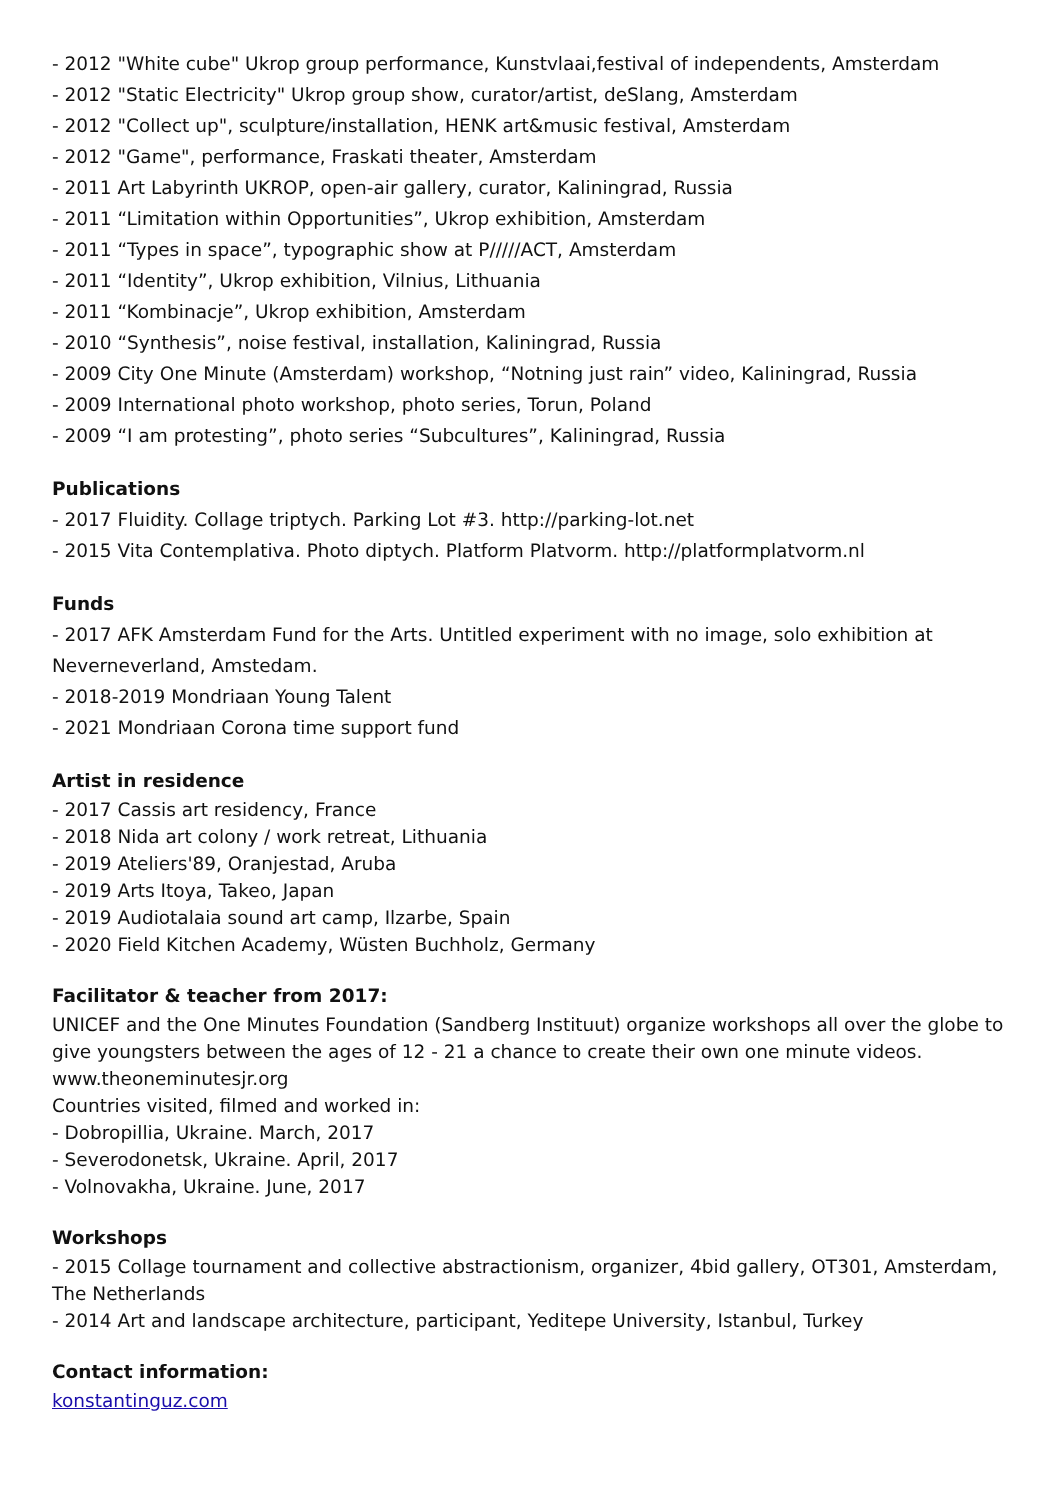- 2012 "White cube" Ukrop group performance, Kunstvlaai,festival of independents, Amsterdam
- 2012 "Static Electricity" Ukrop group show, curator/artist, deSlang, Amsterdam
- 2012 "Collect up", sculpture/installation, HENK art&music festival, Amsterdam
- 2012 "Game", performance, Fraskati theater, Amsterdam
- 2011 Art Labyrinth UKROP, open-air gallery, curator, Kaliningrad, Russia
- 2011 “Limitation within Opportunities”, Ukrop exhibition, Amsterdam
- 2011 “Types in space”, typographic show at P/////ACT, Amsterdam
- 2011 “Identity”, Ukrop exhibition, Vilnius, Lithuania
- 2011 “Kombinacje”, Ukrop exhibition, Amsterdam
- 2010 “Synthesis”, noise festival, installation, Kaliningrad, Russia
- 2009 City One Minute (Amsterdam) workshop, “Notning just rain” video, Kaliningrad, Russia
- 2009 International photo workshop, photo series, Torun, Poland
- 2009 “I am protesting”, photo series “Subcultures”, Kaliningrad, Russia
Publications
- 2017 Fluidity. Collage triptych. Parking Lot #3. http://parking-lot.net
- 2015 Vita Contemplativa. Photo diptych. Platform Platvorm. http://platformplatvorm.nl
Funds
- 2017 AFK Amsterdam Fund for the Arts. Untitled experiment with no image, solo exhibition at Neverneverland, Amstedam.
- 2018-2019 Mondriaan Young Talent
- 2021 Mondriaan Corona time support fund
Artist in residence
- 2017 Cassis art residency, France
- 2018 Nida art colony / work retreat, Lithuania
- 2019 Ateliers'89, Oranjestad, Aruba
- 2019 Arts Itoya, Takeo, Japan
- 2019 Audiotalaia sound art camp, Ilzarbe, Spain
- 2020 Field Kitchen Academy, Wüsten Buchholz, Germany
Facilitator & teacher from 2017:
UNICEF and the One Minutes Foundation (Sandberg Instituut) organize workshops all over the globe to give youngsters between the ages of 12 - 21 a chance to create their own one minute videos.
www.theoneminutesjr.org
Countries visited, filmed and worked in:
- Dobropillia, Ukraine. March, 2017
- Severodonetsk, Ukraine. April, 2017
- Volnovakha, Ukraine. June, 2017
Workshops
- 2015 Collage tournament and collective abstractionism, organizer, 4bid gallery, OT301, Amsterdam, The Netherlands
- 2014 Art and landscape architecture, participant, Yeditepe University, Istanbul, Turkey
Contact information:
konstantinguz.com